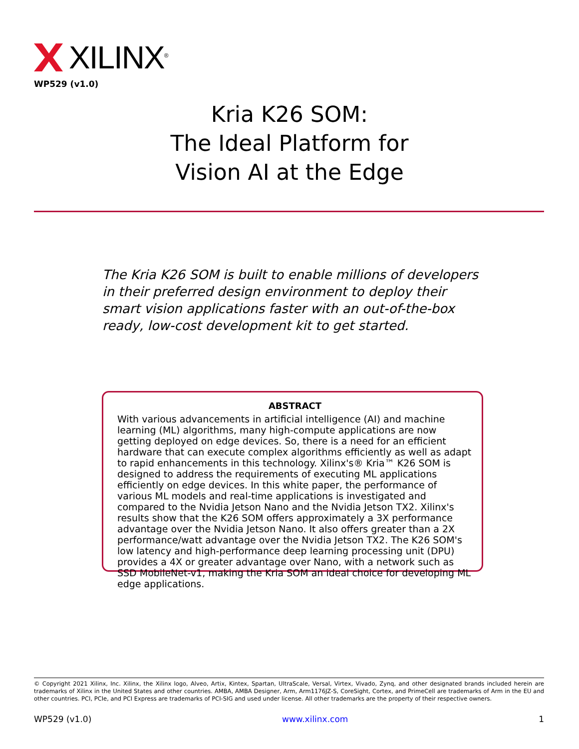XILINX<sup>®</sup>
WP529 (v1.0)
Kria K26 SOM:
The Ideal Platform for
Vision AI at the Edge
The Kria K26 SOM is built to enable millions of developers in their preferred design environment to deploy their smart vision applications faster with an out-of-the-box ready, low-cost development kit to get started.
ABSTRACT
With various advancements in artificial intelligence (AI) and machine learning (ML) algorithms, many high-compute applications are now getting deployed on edge devices. So, there is a need for an efficient hardware that can execute complex algorithms efficiently as well as adapt to rapid enhancements in this technology. Xilinx's® Kria™ K26 SOM is designed to address the requirements of executing ML applications efficiently on edge devices. In this white paper, the performance of various ML models and real-time applications is investigated and compared to the Nvidia Jetson Nano and the Nvidia Jetson TX2. Xilinx's results show that the K26 SOM offers approximately a 3X performance advantage over the Nvidia Jetson Nano. It also offers greater than a 2X performance/watt advantage over the Nvidia Jetson TX2. The K26 SOM's low latency and high-performance deep learning processing unit (DPU) provides a 4X or greater advantage over Nano, with a network such as SSD MobileNet-v1, making the Kria SOM an ideal choice for developing ML edge applications.
© Copyright 2021 Xilinx, Inc. Xilinx, the Xilinx logo, Alveo, Artix, Kintex, Spartan, UltraScale, Versal, Virtex, Vivado, Zynq, and other designated brands included herein are trademarks of Xilinx in the United States and other countries. AMBA, AMBA Designer, Arm, Arm1176JZ-S, CoreSight, Cortex, and PrimeCell are trademarks of Arm in the EU and other countries. PCI, PCIe, and PCI Express are trademarks of PCI-SIG and used under license. All other trademarks are the property of their respective owners.
WP529 (v1.0) www.xilinx.com 1